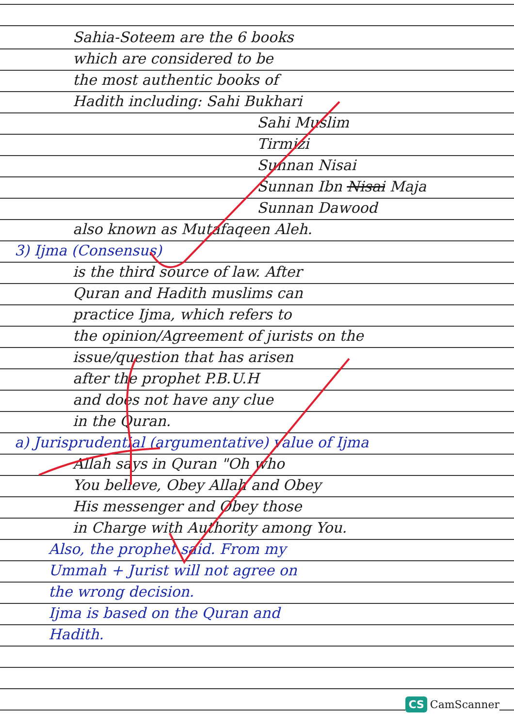Sahia-Soteem are the 6 books
which are considered to be
the most authentic books of
Hadith including: Sahi Bukhari
Sahi Muslim
Tirmizi
Sunnan Nisai
Sunnan Ibn Nisai Maja
Sunnan Dawood
also known as Mutafaqeen Aleh.
3) Ijma (Consensus)
is the third source of law. After
Quran and Hadith muslims can
practice Ijma, which refers to
the opinion/Agreement of jurists on the
issue/question that has arisen
after the prophet P.B.U.H
and does not have any clue
in the Quran.
a) Jurisprudential (argumentative) value of Ijma
Allah says in Quran "Oh who
You believe, Obey Allah and Obey
His messenger and Obey those
in Charge with Authority among You.
Also, the prophet said. From my
Ummah + Jurist will not agree on
the wrong decision.
Ijma is based on the Quran and
Hadith.
CS CamScanner